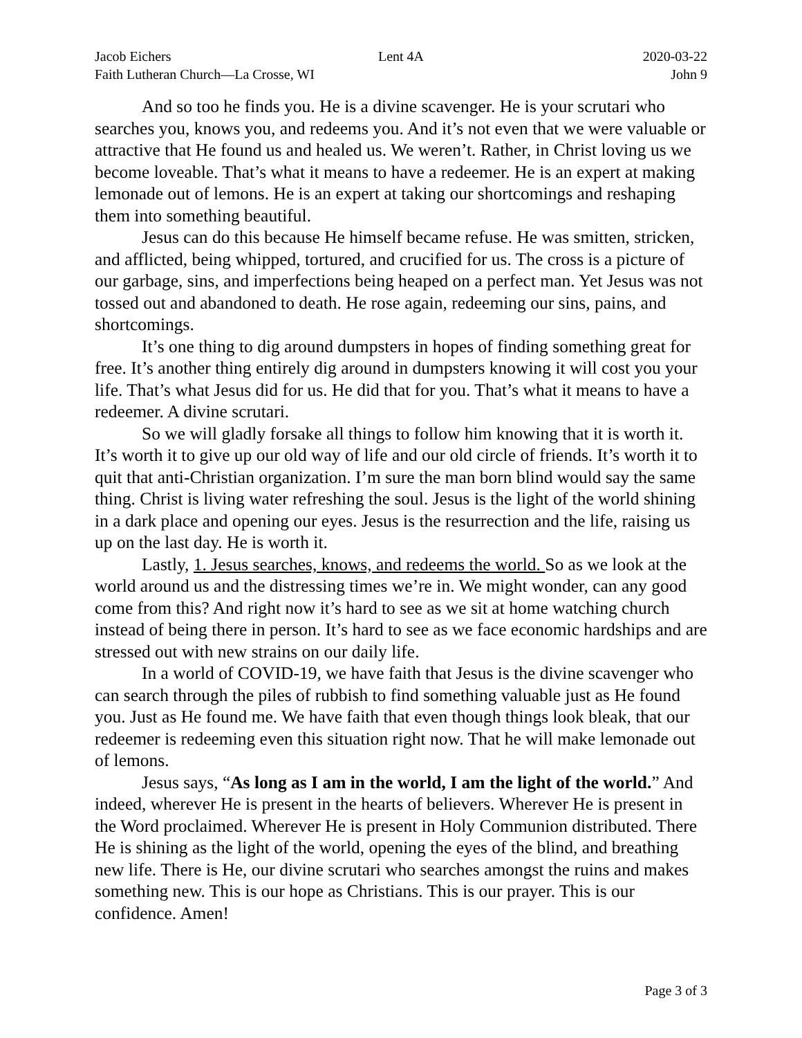Jacob Eichers Lent 4A 2020-03-22
Faith Lutheran Church—La Crosse, WI
John 9
And so too he finds you. He is a divine scavenger. He is your scrutari who searches you, knows you, and redeems you. And it’s not even that we were valuable or attractive that He found us and healed us. We weren’t. Rather, in Christ loving us we become loveable. That’s what it means to have a redeemer. He is an expert at making lemonade out of lemons. He is an expert at taking our shortcomings and reshaping them into something beautiful.
Jesus can do this because He himself became refuse. He was smitten, stricken, and afflicted, being whipped, tortured, and crucified for us. The cross is a picture of our garbage, sins, and imperfections being heaped on a perfect man. Yet Jesus was not tossed out and abandoned to death. He rose again, redeeming our sins, pains, and shortcomings.
It’s one thing to dig around dumpsters in hopes of finding something great for free. It’s another thing entirely dig around in dumpsters knowing it will cost you your life. That’s what Jesus did for us. He did that for you. That’s what it means to have a redeemer. A divine scrutari.
So we will gladly forsake all things to follow him knowing that it is worth it. It’s worth it to give up our old way of life and our old circle of friends. It’s worth it to quit that anti-Christian organization. I’m sure the man born blind would say the same thing. Christ is living water refreshing the soul. Jesus is the light of the world shining in a dark place and opening our eyes. Jesus is the resurrection and the life, raising us up on the last day. He is worth it.
Lastly, 1. Jesus searches, knows, and redeems the world. So as we look at the world around us and the distressing times we’re in. We might wonder, can any good come from this? And right now it’s hard to see as we sit at home watching church instead of being there in person. It’s hard to see as we face economic hardships and are stressed out with new strains on our daily life.
In a world of COVID-19, we have faith that Jesus is the divine scavenger who can search through the piles of rubbish to find something valuable just as He found you. Just as He found me. We have faith that even though things look bleak, that our redeemer is redeeming even this situation right now. That he will make lemonade out of lemons.
Jesus says, “As long as I am in the world, I am the light of the world.” And indeed, wherever He is present in the hearts of believers. Wherever He is present in the Word proclaimed. Wherever He is present in Holy Communion distributed. There He is shining as the light of the world, opening the eyes of the blind, and breathing new life. There is He, our divine scrutari who searches amongst the ruins and makes something new. This is our hope as Christians. This is our prayer. This is our confidence. Amen!
Page 3 of 3